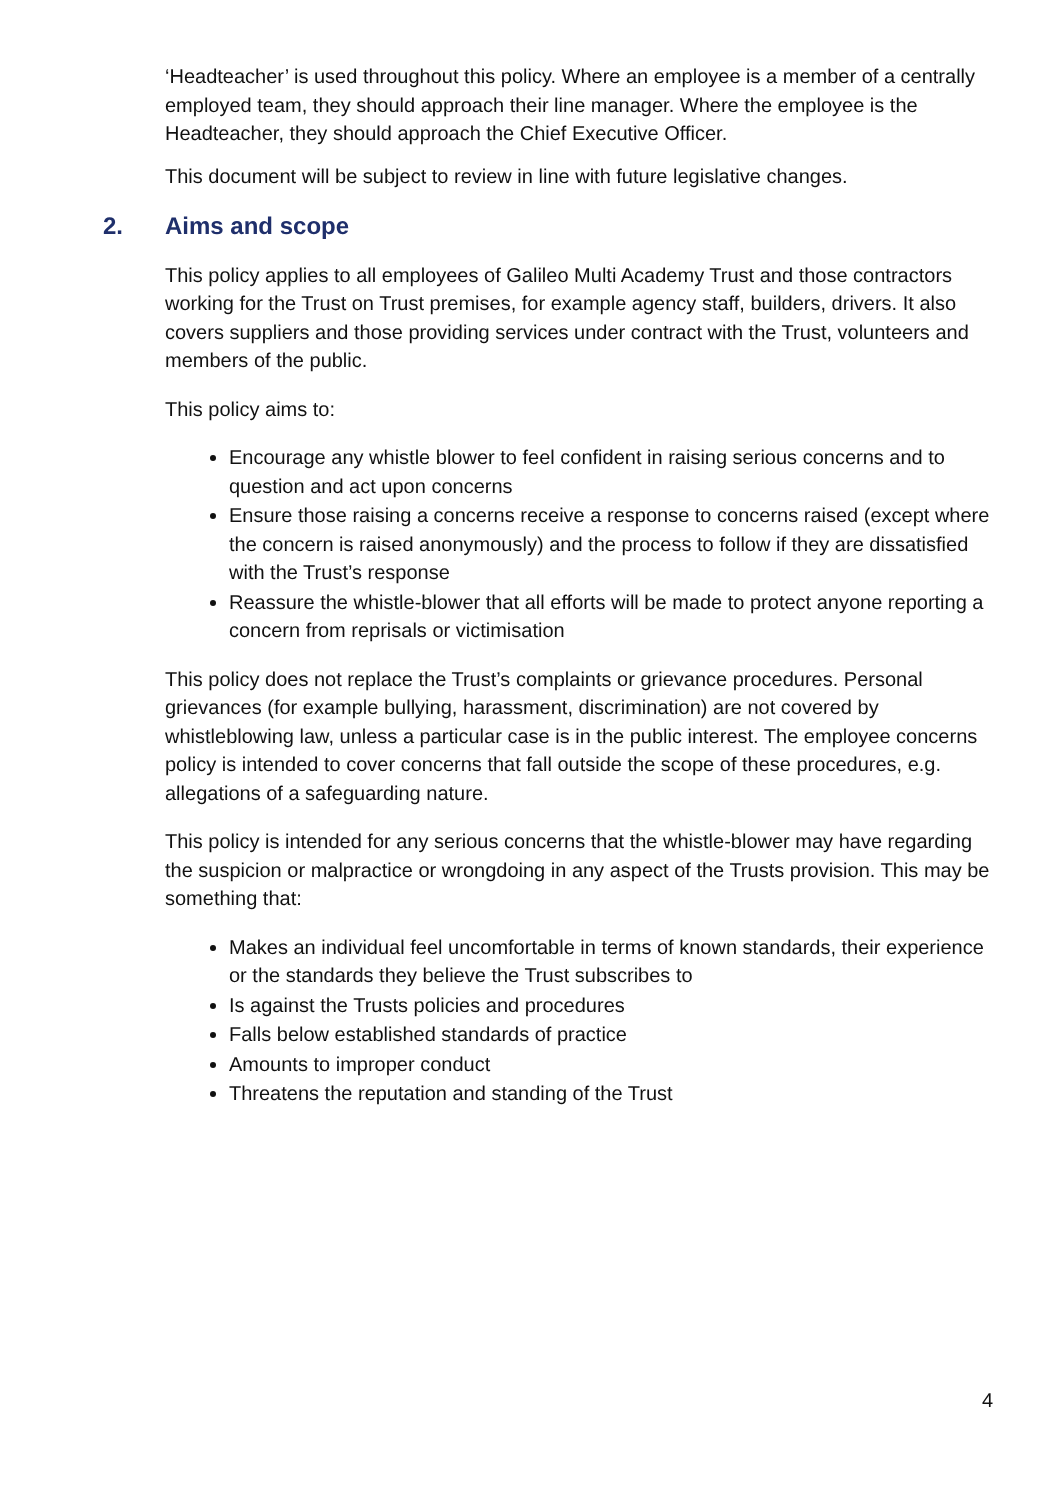‘Headteacher’ is used throughout this policy. Where an employee is a member of a centrally employed team, they should approach their line manager. Where the employee is the Headteacher, they should approach the Chief Executive Officer.
This document will be subject to review in line with future legislative changes.
2. Aims and scope
This policy applies to all employees of Galileo Multi Academy Trust and those contractors working for the Trust on Trust premises, for example agency staff, builders, drivers. It also covers suppliers and those providing services under contract with the Trust, volunteers and members of the public.
This policy aims to:
Encourage any whistle blower to feel confident in raising serious concerns and to question and act upon concerns
Ensure those raising a concerns receive a response to concerns raised (except where the concern is raised anonymously) and the process to follow if they are dissatisfied with the Trust’s response
Reassure the whistle-blower that all efforts will be made to protect anyone reporting a concern from reprisals or victimisation
This policy does not replace the Trust’s complaints or grievance procedures. Personal grievances (for example bullying, harassment, discrimination) are not covered by whistleblowing law, unless a particular case is in the public interest. The employee concerns policy is intended to cover concerns that fall outside the scope of these procedures, e.g. allegations of a safeguarding nature.
This policy is intended for any serious concerns that the whistle-blower may have regarding the suspicion or malpractice or wrongdoing in any aspect of the Trusts provision. This may be something that:
Makes an individual feel uncomfortable in terms of known standards, their experience or the standards they believe the Trust subscribes to
Is against the Trusts policies and procedures
Falls below established standards of practice
Amounts to improper conduct
Threatens the reputation and standing of the Trust
4